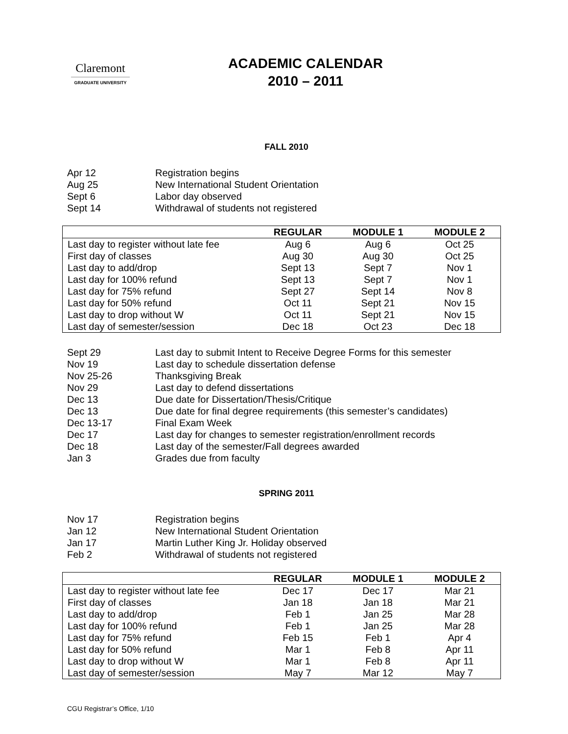Claremont
GRADUATE UNIVERSITY
ACADEMIC CALENDAR
2010 – 2011
FALL 2010
Apr 12 Registration begins
Aug 25 New International Student Orientation
Sept 6 Labor day observed
Sept 14 Withdrawal of students not registered
| | REGULAR | MODULE 1 | MODULE 2 |
| --- | --- | --- | --- |
| Last day to register without late fee | Aug 6 | Aug 6 | Oct 25 |
| First day of classes | Aug 30 | Aug 30 | Oct 25 |
| Last day to add/drop | Sept 13 | Sept 7 | Nov 1 |
| Last day for 100% refund | Sept 13 | Sept 7 | Nov 1 |
| Last day for 75% refund | Sept 27 | Sept 14 | Nov 8 |
| Last day for 50% refund | Oct 11 | Sept 21 | Nov 15 |
| Last day to drop without W | Oct 11 | Sept 21 | Nov 15 |
| Last day of semester/session | Dec 18 | Oct 23 | Dec 18 |
Sept 29 Last day to submit Intent to Receive Degree Forms for this semester
Nov 19 Last day to schedule dissertation defense
Nov 25-26 Thanksgiving Break
Nov 29 Last day to defend dissertations
Dec 13 Due date for Dissertation/Thesis/Critique
Dec 13 Due date for final degree requirements (this semester’s candidates)
Dec 13-17 Final Exam Week
Dec 17 Last day for changes to semester registration/enrollment records
Dec 18 Last day of the semester/Fall degrees awarded
Jan 3 Grades due from faculty
SPRING 2011
Nov 17 Registration begins
Jan 12 New International Student Orientation
Jan 17 Martin Luther King Jr. Holiday observed
Feb 2 Withdrawal of students not registered
| | REGULAR | MODULE 1 | MODULE 2 |
| --- | --- | --- | --- |
| Last day to register without late fee | Dec 17 | Dec 17 | Mar 21 |
| First day of classes | Jan 18 | Jan 18 | Mar 21 |
| Last day to add/drop | Feb 1 | Jan 25 | Mar 28 |
| Last day for 100% refund | Feb 1 | Jan 25 | Mar 28 |
| Last day for 75% refund | Feb 15 | Feb 1 | Apr 4 |
| Last day for 50% refund | Mar 1 | Feb 8 | Apr 11 |
| Last day to drop without W | Mar 1 | Feb 8 | Apr 11 |
| Last day of semester/session | May 7 | Mar 12 | May 7 |
CGU Registrar’s Office, 1/10